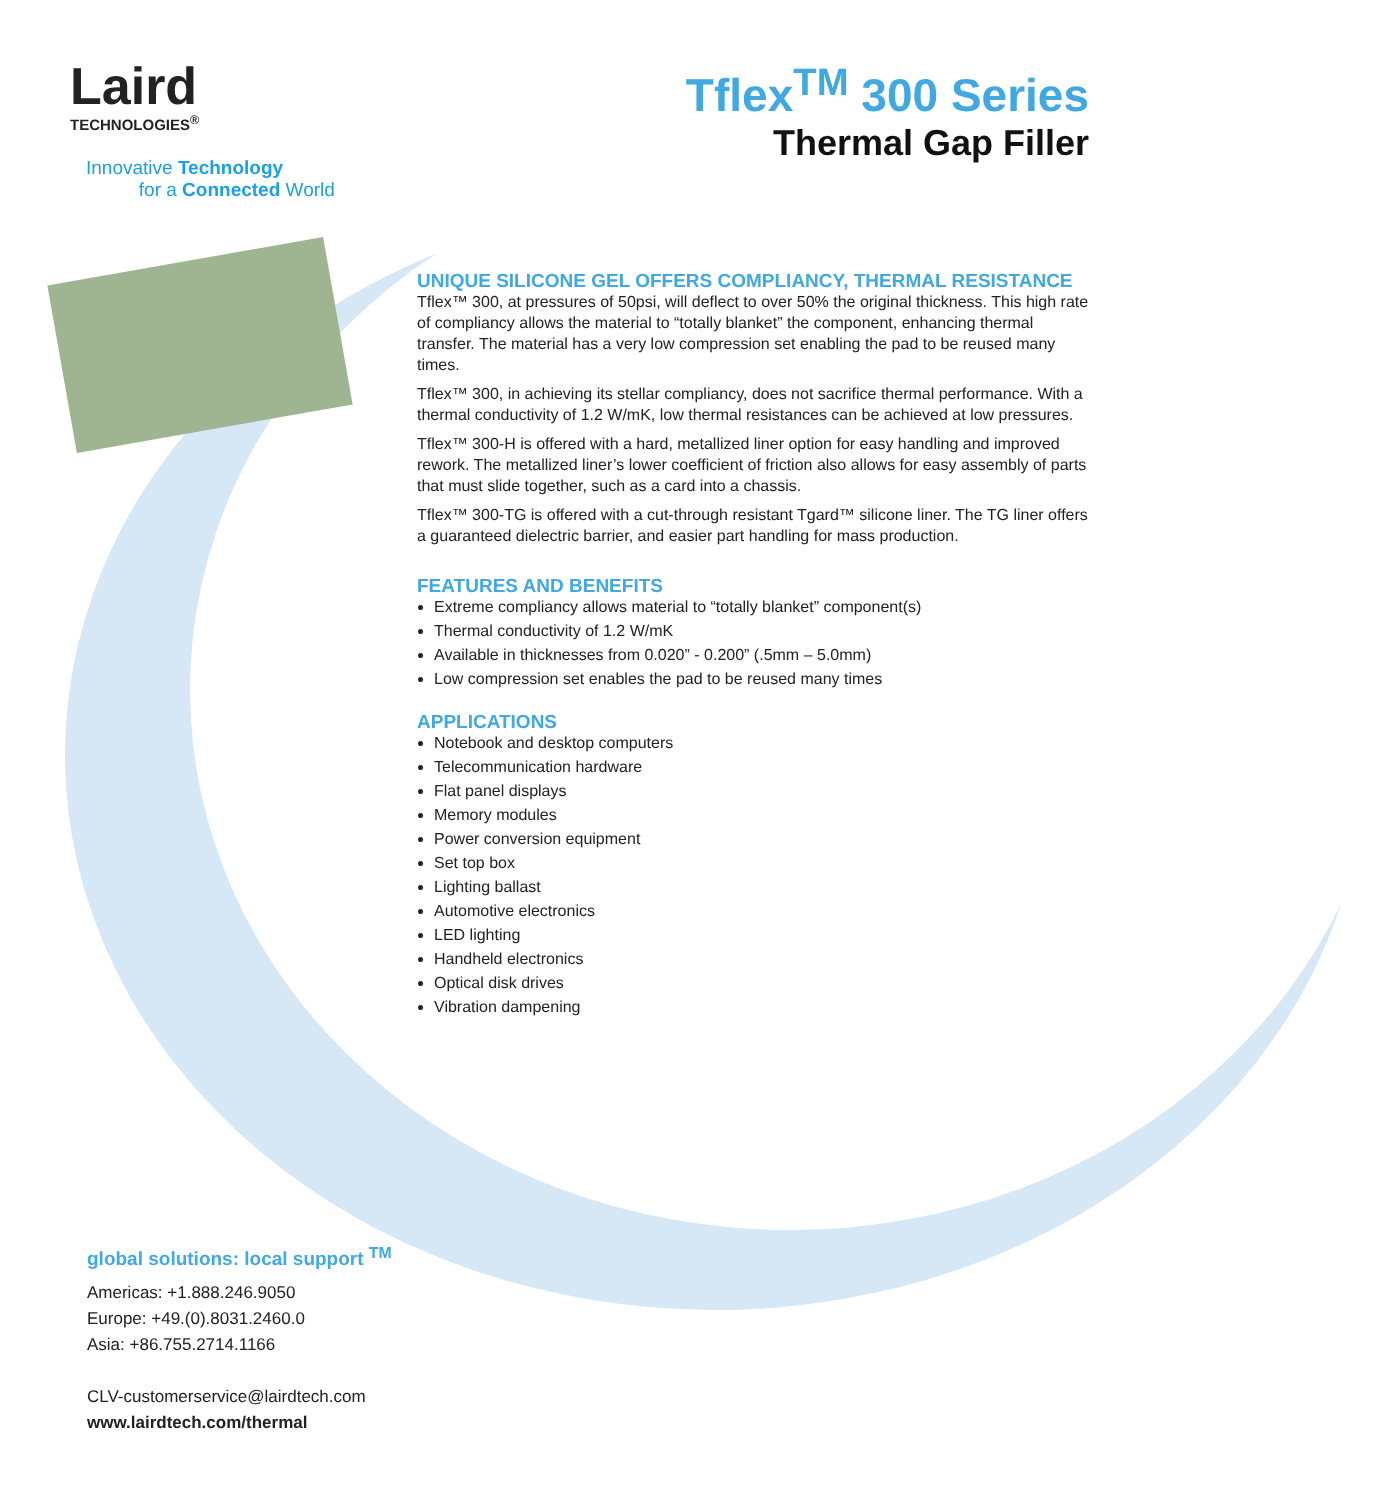Laird
TECHNOLOGIES<sup>®</sup>
Innovative Technology
for a Connected World
Tflex<sup>TM</sup> 300 Series
Thermal Gap Filler
UNIQUE SILICONE GEL OFFERS COMPLIANCY, THERMAL RESISTANCE
Tflex™ 300, at pressures of 50psi, will deflect to over 50% the original thickness. This high rate of compliancy allows the material to “totally blanket” the component, enhancing thermal transfer. The material has a very low compression set enabling the pad to be reused many times.
Tflex™ 300, in achieving its stellar compliancy, does not sacrifice thermal performance. With a thermal conductivity of 1.2 W/mK, low thermal resistances can be achieved at low pressures.
Tflex™ 300-H is offered with a hard, metallized liner option for easy handling and improved rework. The metallized liner’s lower coefficient of friction also allows for easy assembly of parts that must slide together, such as a card into a chassis.
Tflex™ 300-TG is offered with a cut-through resistant Tgard™ silicone liner. The TG liner offers a guaranteed dielectric barrier, and easier part handling for mass production.
FEATURES AND BENEFITS
Extreme compliancy allows material to “totally blanket” component(s)
Thermal conductivity of 1.2 W/mK
Available in thicknesses from 0.020” - 0.200” (.5mm – 5.0mm)
Low compression set enables the pad to be reused many times
APPLICATIONS
Notebook and desktop computers
Telecommunication hardware
Flat panel displays
Memory modules
Power conversion equipment
Set top box
Lighting ballast
Automotive electronics
LED lighting
Handheld electronics
Optical disk drives
Vibration dampening
global solutions: local support <sup>TM</sup>
Americas: +1.888.246.9050
Europe: +49.(0).8031.2460.0
Asia: +86.755.2714.1166
CLV-customerservice@lairdtech.com
www.lairdtech.com/thermal